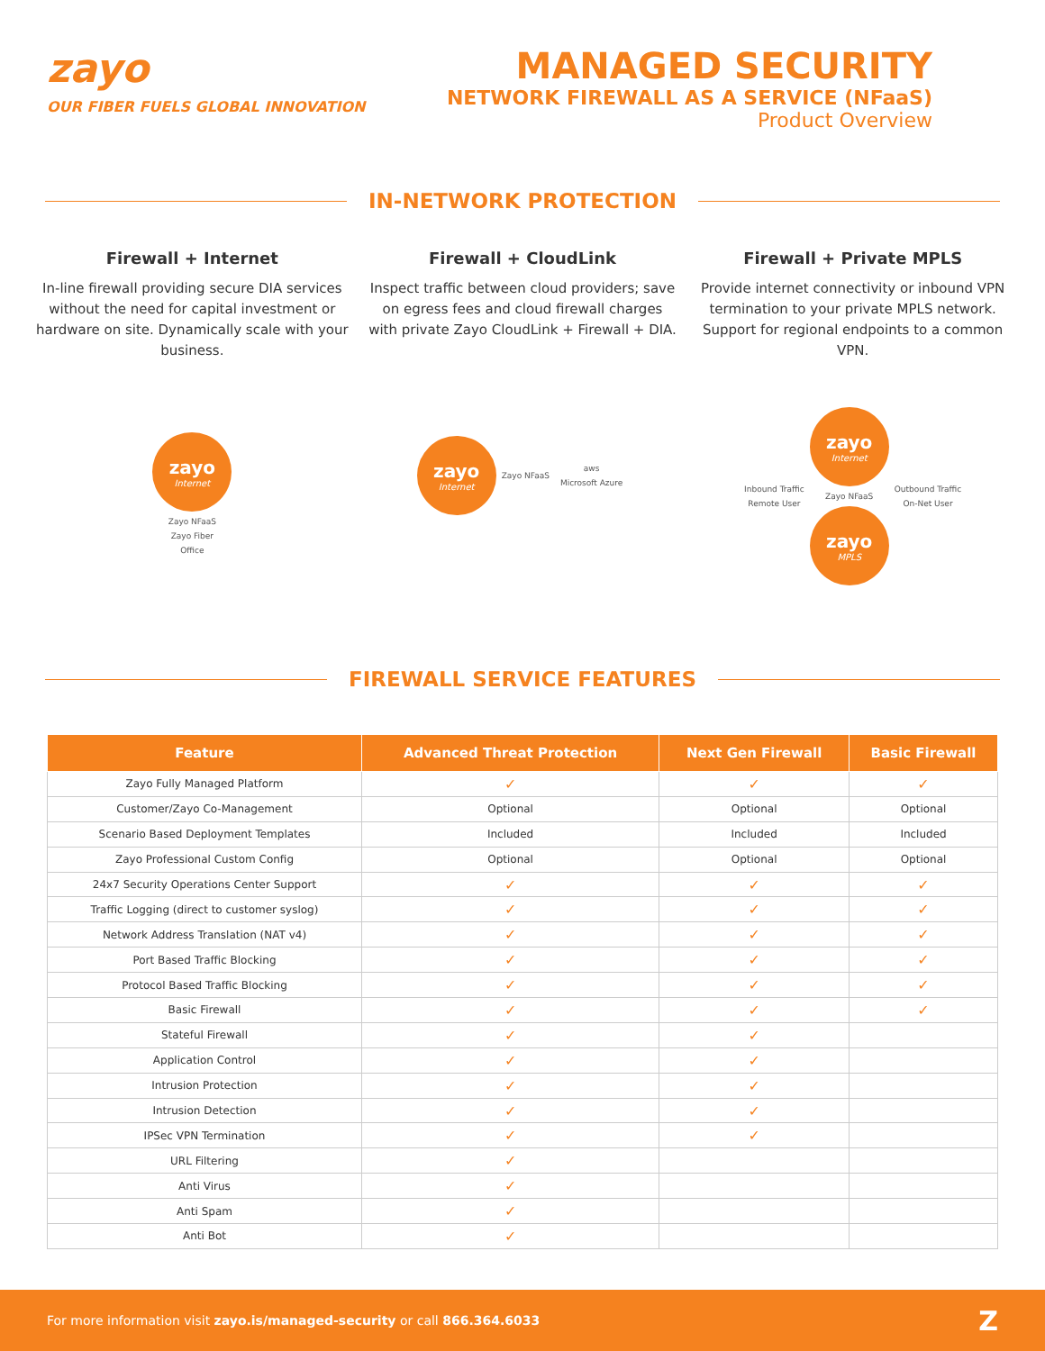zayo
OUR FIBER FUELS GLOBAL INNOVATION
MANAGED SECURITY
NETWORK FIREWALL AS A SERVICE (NFaaS)
Product Overview
IN-NETWORK PROTECTION
Firewall + Internet
In-line firewall providing secure DIA services without the need for capital investment or hardware on site. Dynamically scale with your business.
zayo
Internet
Zayo NFaaS
Zayo Fiber
Office
Firewall + CloudLink
Inspect traffic between cloud providers; save on egress fees and cloud firewall charges with private Zayo CloudLink + Firewall + DIA.
zayo
Internet
Zayo NFaaS
aws
Microsoft Azure
Firewall + Private MPLS
Provide internet connectivity or inbound VPN termination to your private MPLS network. Support for regional endpoints to a common VPN.
Inbound Traffic
Remote User
zayo
Internet
Zayo NFaaS
zayo
MPLS
Outbound Traffic
On-Net User
FIREWALL SERVICE FEATURES
| Feature | Advanced Threat Protection | Next Gen Firewall | Basic Firewall |
| --- | --- | --- | --- |
| Zayo Fully Managed Platform | ✓ | ✓ | ✓ |
| Customer/Zayo Co-Management | Optional | Optional | Optional |
| Scenario Based Deployment Templates | Included | Included | Included |
| Zayo Professional Custom Config | Optional | Optional | Optional |
| 24x7 Security Operations Center Support | ✓ | ✓ | ✓ |
| Traffic Logging (direct to customer syslog) | ✓ | ✓ | ✓ |
| Network Address Translation (NAT v4) | ✓ | ✓ | ✓ |
| Port Based Traffic Blocking | ✓ | ✓ | ✓ |
| Protocol Based Traffic Blocking | ✓ | ✓ | ✓ |
| Basic Firewall | ✓ | ✓ | ✓ |
| Stateful Firewall | ✓ | ✓ | |
| Application Control | ✓ | ✓ | |
| Intrusion Protection | ✓ | ✓ | |
| Intrusion Detection | ✓ | ✓ | |
| IPSec VPN Termination | ✓ | ✓ | |
| URL Filtering | ✓ | | |
| Anti Virus | ✓ | | |
| Anti Spam | ✓ | | |
| Anti Bot | ✓ | | |
For more information visit zayo.is/managed-security or call 866.364.6033
Z